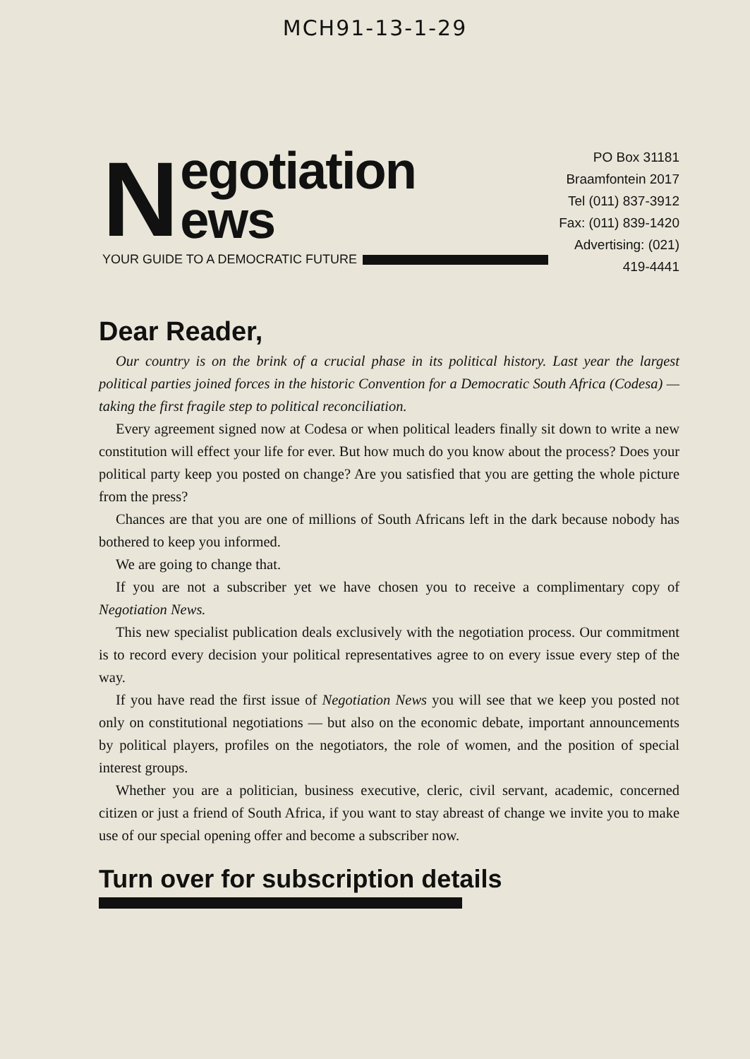MCH91-13-1-29
N
egotiation
ews
YOUR GUIDE TO A DEMOCRATIC FUTURE
PO Box 31181
Braamfontein 2017
Tel (011) 837-3912
Fax: (011) 839-1420
Advertising: (021) 419-4441
Dear Reader,
Our country is on the brink of a crucial phase in its political history. Last year the largest political parties joined forces in the historic Convention for a Democratic South Africa (Codesa) — taking the first fragile step to political reconciliation.
Every agreement signed now at Codesa or when political leaders finally sit down to write a new constitution will effect your life for ever. But how much do you know about the process? Does your political party keep you posted on change? Are you satisfied that you are getting the whole picture from the press?
Chances are that you are one of millions of South Africans left in the dark because nobody has bothered to keep you informed.
We are going to change that.
If you are not a subscriber yet we have chosen you to receive a complimentary copy of Negotiation News.
This new specialist publication deals exclusively with the negotiation process. Our commitment is to record every decision your political representatives agree to on every issue every step of the way.
If you have read the first issue of Negotiation News you will see that we keep you posted not only on constitutional negotiations — but also on the economic debate, important announcements by political players, profiles on the negotiators, the role of women, and the position of special interest groups.
Whether you are a politician, business executive, cleric, civil servant, academic, concerned citizen or just a friend of South Africa, if you want to stay abreast of change we invite you to make use of our special opening offer and become a subscriber now.
Turn over for subscription details